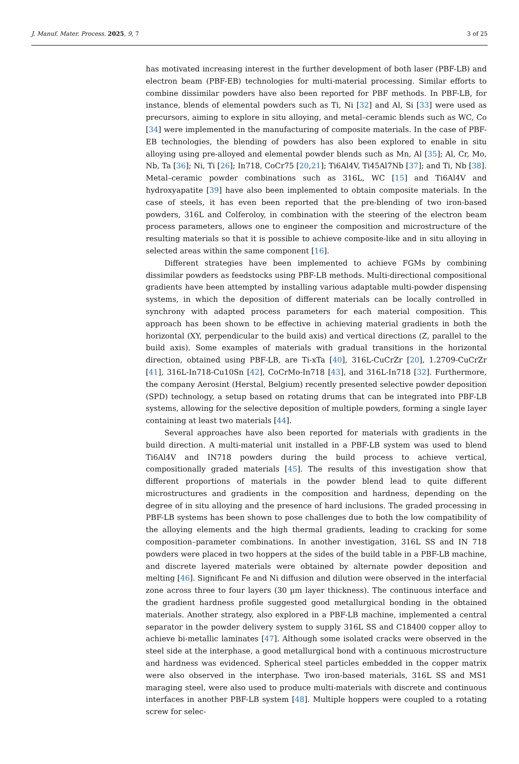J. Manuf. Mater. Process. 2025, 9, 7 3 of 25
has motivated increasing interest in the further development of both laser (PBF-LB) and electron beam (PBF-EB) technologies for multi-material processing. Similar efforts to combine dissimilar powders have also been reported for PBF methods. In PBF-LB, for instance, blends of elemental powders such as Ti, Ni [32] and Al, Si [33] were used as precursors, aiming to explore in situ alloying, and metal–ceramic blends such as WC, Co [34] were implemented in the manufacturing of composite materials. In the case of PBF-EB technologies, the blending of powders has also been explored to enable in situ alloying using pre-alloyed and elemental powder blends such as Mn, Al [35]; Al, Cr, Mo, Nb, Ta [36]; Ni, Ti [26]; In718, CoCr75 [20,21]; Ti6Al4V, Ti45Al7Nb [37]; and Ti, Nb [38]. Metal–ceramic powder combinations such as 316L, WC [15] and Ti6Al4V and hydroxyapatite [39] have also been implemented to obtain composite materials. In the case of steels, it has even been reported that the pre-blending of two iron-based powders, 316L and Colferoloy, in combination with the steering of the electron beam process parameters, allows one to engineer the composition and microstructure of the resulting materials so that it is possible to achieve composite-like and in situ alloying in selected areas within the same component [16].
Different strategies have been implemented to achieve FGMs by combining dissimilar powders as feedstocks using PBF-LB methods. Multi-directional compositional gradients have been attempted by installing various adaptable multi-powder dispensing systems, in which the deposition of different materials can be locally controlled in synchrony with adapted process parameters for each material composition. This approach has been shown to be effective in achieving material gradients in both the horizontal (XY, perpendicular to the build axis) and vertical directions (Z, parallel to the build axis). Some examples of materials with gradual transitions in the horizontal direction, obtained using PBF-LB, are Ti-xTa [40], 316L-CuCrZr [20], 1.2709-CuCrZr [41], 316L-In718-Cu10Sn [42], CoCrMo-In718 [43], and 316L-In718 [32]. Furthermore, the company Aerosint (Herstal, Belgium) recently presented selective powder deposition (SPD) technology, a setup based on rotating drums that can be integrated into PBF-LB systems, allowing for the selective deposition of multiple powders, forming a single layer containing at least two materials [44].
Several approaches have also been reported for materials with gradients in the build direction. A multi-material unit installed in a PBF-LB system was used to blend Ti6Al4V and IN718 powders during the build process to achieve vertical, compositionally graded materials [45]. The results of this investigation show that different proportions of materials in the powder blend lead to quite different microstructures and gradients in the composition and hardness, depending on the degree of in situ alloying and the presence of hard inclusions. The graded processing in PBF-LB systems has been shown to pose challenges due to both the low compatibility of the alloying elements and the high thermal gradients, leading to cracking for some composition–parameter combinations. In another investigation, 316L SS and IN 718 powders were placed in two hoppers at the sides of the build table in a PBF-LB machine, and discrete layered materials were obtained by alternate powder deposition and melting [46]. Significant Fe and Ni diffusion and dilution were observed in the interfacial zone across three to four layers (30 µm layer thickness). The continuous interface and the gradient hardness profile suggested good metallurgical bonding in the obtained materials. Another strategy, also explored in a PBF-LB machine, implemented a central separator in the powder delivery system to supply 316L SS and C18400 copper alloy to achieve bi-metallic laminates [47]. Although some isolated cracks were observed in the steel side at the interphase, a good metallurgical bond with a continuous microstructure and hardness was evidenced. Spherical steel particles embedded in the copper matrix were also observed in the interphase. Two iron-based materials, 316L SS and MS1 maraging steel, were also used to produce multi-materials with discrete and continuous interfaces in another PBF-LB system [48]. Multiple hoppers were coupled to a rotating screw for selec-